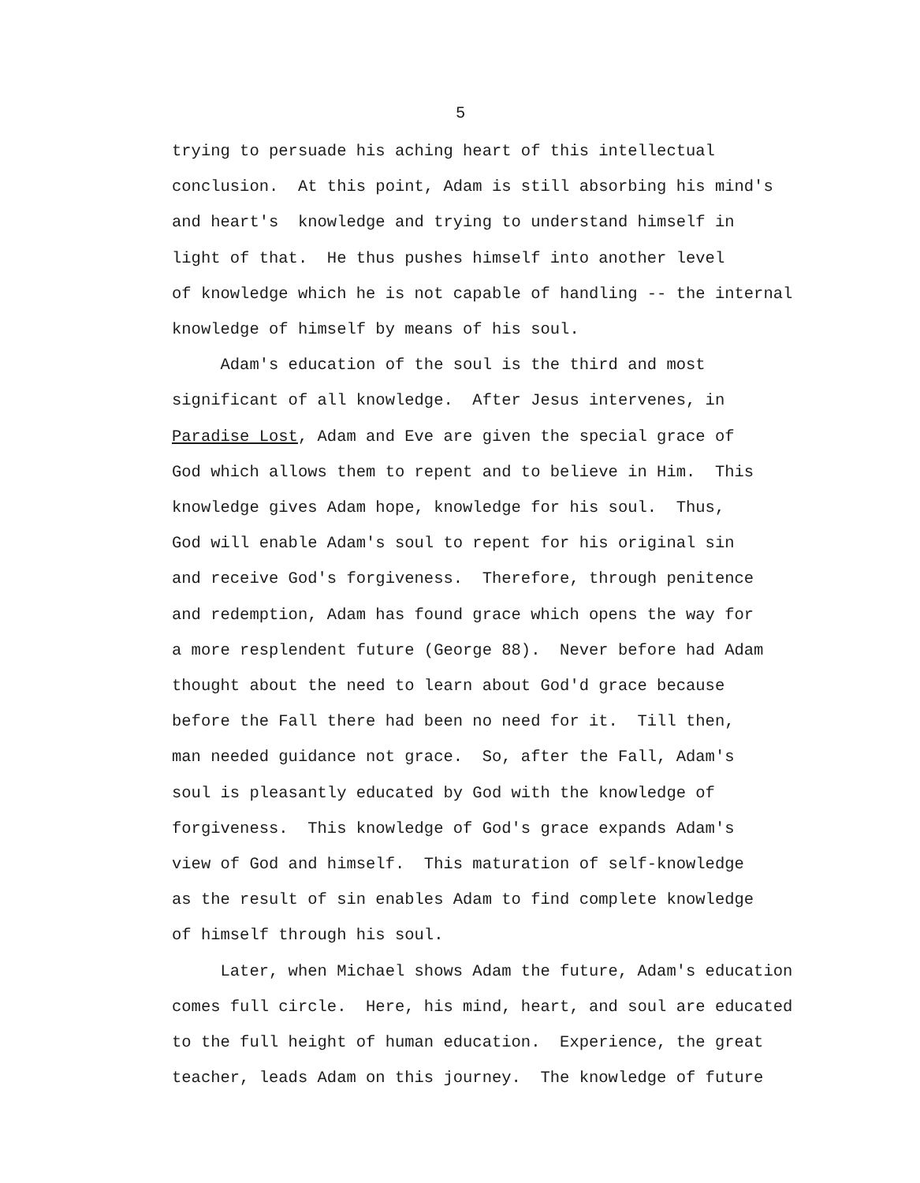5
trying to persuade his aching heart of this intellectual conclusion. At this point, Adam is still absorbing his mind's and heart's knowledge and trying to understand himself in light of that. He thus pushes himself into another level of knowledge which he is not capable of handling -- the internal knowledge of himself by means of his soul. Adam's education of the soul is the third and most significant of all knowledge. After Jesus intervenes, in Paradise Lost, Adam and Eve are given the special grace of God which allows them to repent and to believe in Him. This knowledge gives Adam hope, knowledge for his soul. Thus, God will enable Adam's soul to repent for his original sin and receive God's forgiveness. Therefore, through penitence and redemption, Adam has found grace which opens the way for a more resplendent future (George 88). Never before had Adam thought about the need to learn about God'd grace because before the Fall there had been no need for it. Till then, man needed guidance not grace. So, after the Fall, Adam's soul is pleasantly educated by God with the knowledge of forgiveness. This knowledge of God's grace expands Adam's view of God and himself. This maturation of self-knowledge as the result of sin enables Adam to find complete knowledge of himself through his soul. Later, when Michael shows Adam the future, Adam's education comes full circle. Here, his mind, heart, and soul are educated to the full height of human education. Experience, the great teacher, leads Adam on this journey. The knowledge of future